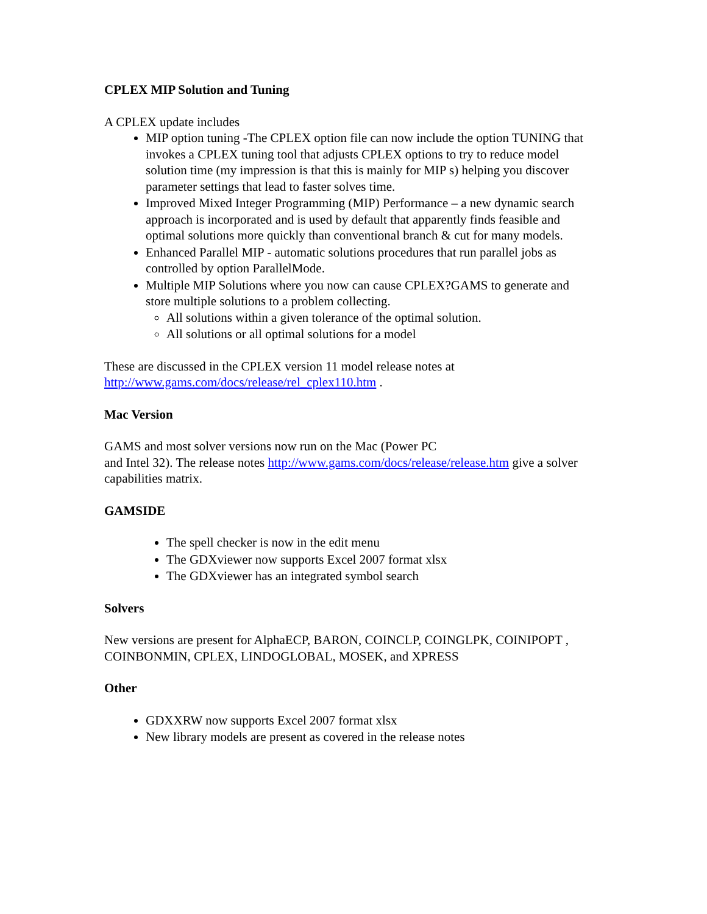CPLEX MIP Solution and Tuning
A CPLEX update includes
MIP option tuning -The CPLEX option file can now include the option TUNING that invokes a CPLEX tuning tool that adjusts CPLEX options to try to reduce model solution time (my impression is that this is mainly for MIP s) helping you discover parameter settings that lead to faster solves time.
Improved Mixed Integer Programming (MIP) Performance – a new dynamic search approach is incorporated and is used by default that apparently finds feasible and optimal solutions more quickly than conventional branch & cut for many models.
Enhanced Parallel MIP - automatic solutions procedures that run parallel jobs as controlled by option ParallelMode.
Multiple MIP Solutions where you now can cause CPLEX?GAMS to generate and store multiple solutions to a problem collecting.
All solutions within a given tolerance of the optimal solution.
All solutions or all optimal solutions for a model
These are discussed in the CPLEX version 11 model release notes at http://www.gams.com/docs/release/rel_cplex110.htm .
Mac Version
GAMS and most solver versions now run on the Mac (Power PC
and Intel 32). The release notes http://www.gams.com/docs/release/release.htm give a solver capabilities matrix.
GAMSIDE
The spell checker is now in the edit menu
The GDXviewer now supports Excel 2007 format xlsx
The GDXviewer has an integrated symbol search
Solvers
New versions are present for AlphaECP, BARON, COINCLP, COINGLPK, COINIPOPT , COINBONMIN, CPLEX, LINDOGLOBAL, MOSEK, and XPRESS
Other
GDXXRW now supports Excel 2007 format xlsx
New library models are present as covered in the release notes